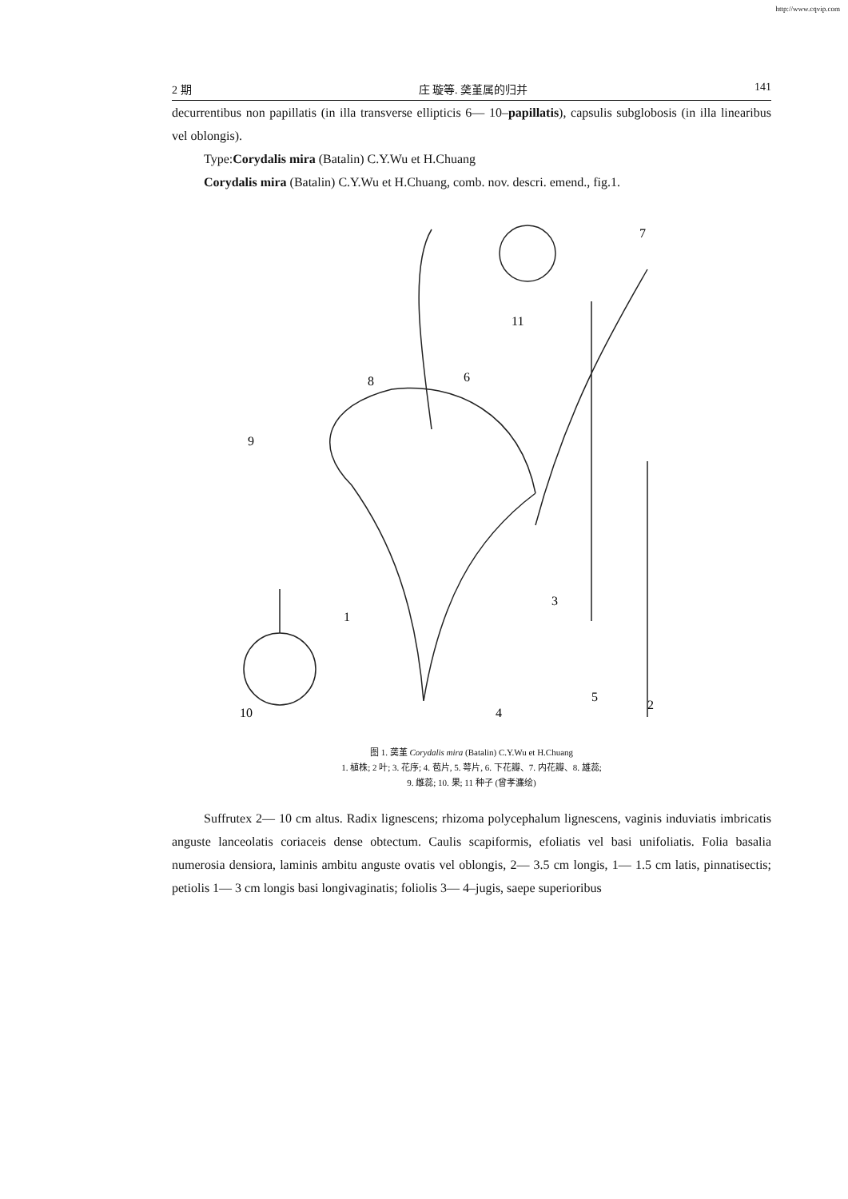http://www.cqvip.com
2 期 庄 璇等. 䶮堇属的归并 141
decurrentibus non papillatis (in illa transverse ellipticis 6— 10–papillatis), capsulis subglobosis (in illa linearibus vel oblongis).
Type:Corydalis mira (Batalin) C.Y.Wu et H.Chuang
Corydalis mira (Batalin) C.Y.Wu et H.Chuang, comb. nov. descri. emend., fig.1.
1
2
3
4
5
6
7
8
9
10
11
图 1. 䶮堇 Corydalis mira (Batalin) C.Y.Wu et H.Chuang
1. 植株; 2 叶; 3. 花序; 4. 苞片, 5. 萼片, 6. 下花瓣、7. 内花瓣、8. 雄蕊;
9. 雌蕊; 10. 果; 11 种子 (曾孝濂绘)
Suffrutex 2— 10 cm altus. Radix lignescens; rhizoma polycephalum lignescens, vaginis induviatis imbricatis anguste lanceolatis coriaceis dense obtectum. Caulis scapiformis, efoliatis vel basi unifoliatis. Folia basalia numerosia densiora, laminis ambitu anguste ovatis vel oblongis, 2— 3.5 cm longis, 1— 1.5 cm latis, pinnatisectis; petiolis 1— 3 cm longis basi longivaginatis; foliolis 3— 4–jugis, saepe superioribus